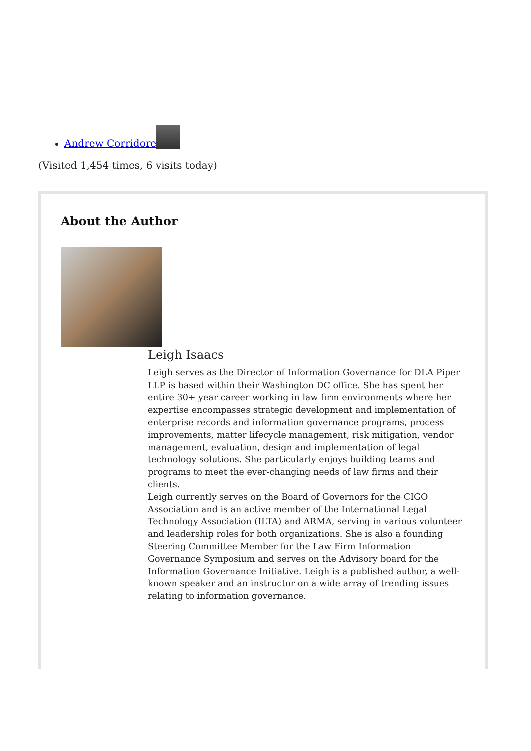Andrew Corridore
(Visited 1,454 times, 6 visits today)
About the Author
Leigh Isaacs
Leigh serves as the Director of Information Governance for DLA Piper LLP is based within their Washington DC office. She has spent her entire 30+ year career working in law firm environments where her expertise encompasses strategic development and implementation of enterprise records and information governance programs, process improvements, matter lifecycle management, risk mitigation, vendor management, evaluation, design and implementation of legal technology solutions. She particularly enjoys building teams and programs to meet the ever-changing needs of law firms and their clients.
Leigh currently serves on the Board of Governors for the CIGO Association and is an active member of the International Legal Technology Association (ILTA) and ARMA, serving in various volunteer and leadership roles for both organizations. She is also a founding Steering Committee Member for the Law Firm Information Governance Symposium and serves on the Advisory board for the Information Governance Initiative. Leigh is a published author, a well-known speaker and an instructor on a wide array of trending issues relating to information governance.